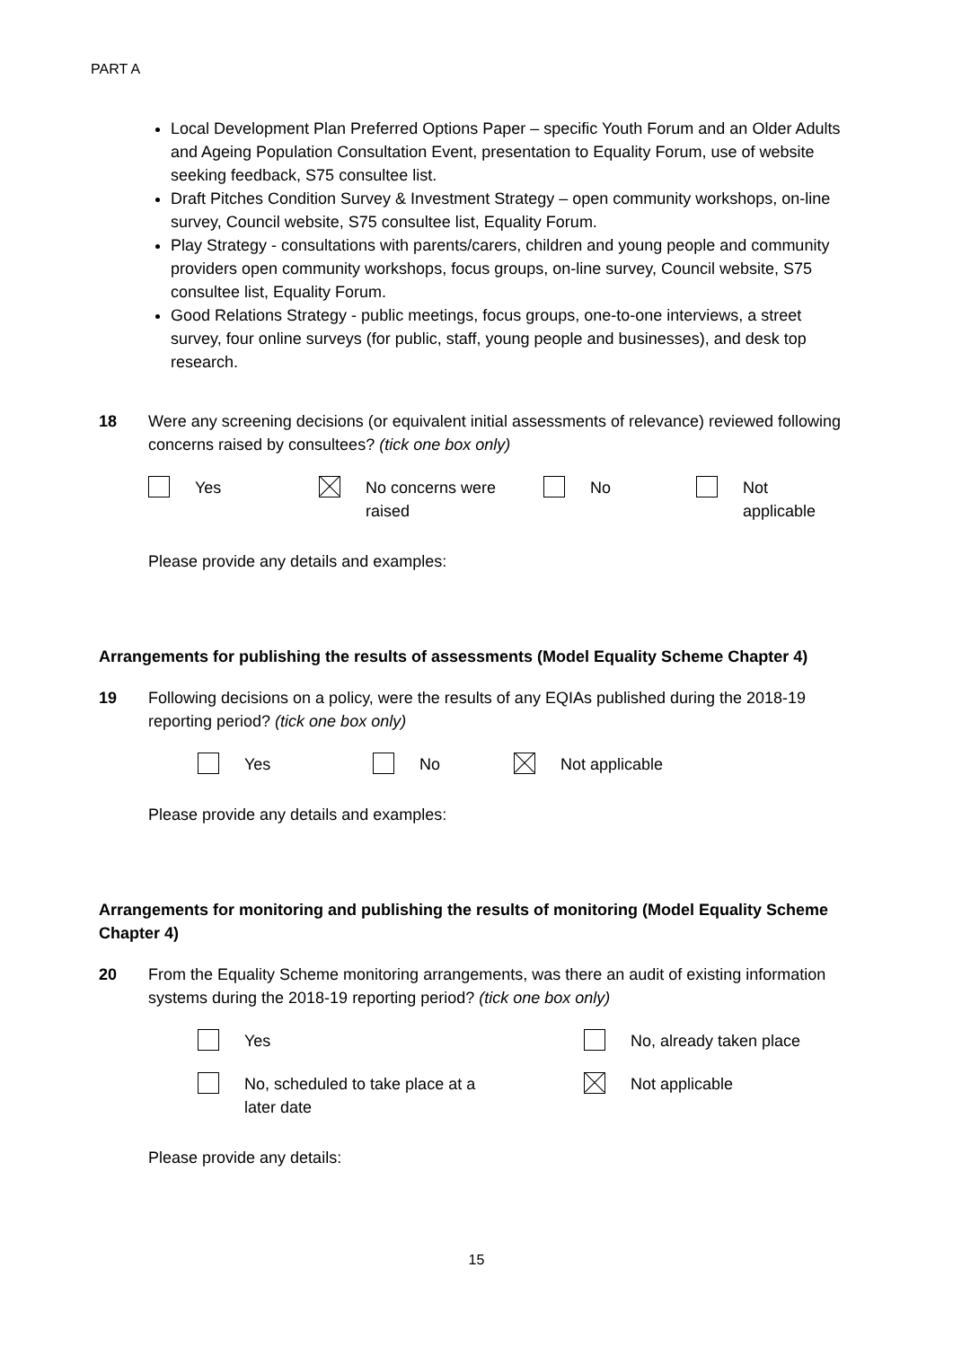PART A
Local Development Plan Preferred Options Paper – specific Youth Forum and an Older Adults and Ageing Population Consultation Event, presentation to Equality Forum, use of website seeking feedback, S75 consultee list.
Draft Pitches Condition Survey & Investment Strategy – open community workshops, on-line survey, Council website, S75 consultee list, Equality Forum.
Play Strategy - consultations with parents/carers, children and young people and community providers open community workshops, focus groups, on-line survey, Council website, S75 consultee list, Equality Forum.
Good Relations Strategy - public meetings, focus groups, one-to-one interviews, a street survey, four online surveys (for public, staff, young people and businesses), and desk top research.
18 Were any screening decisions (or equivalent initial assessments of relevance) reviewed following concerns raised by consultees? (tick one box only)
Yes No concerns were
raised
No Not
applicable
Please provide any details and examples:
Arrangements for publishing the results of assessments (Model Equality Scheme Chapter 4)
19 Following decisions on a policy, were the results of any EQIAs published during the 2018-19 reporting period? (tick one box only)
Yes No Not applicable
Please provide any details and examples:
Arrangements for monitoring and publishing the results of monitoring (Model Equality Scheme Chapter 4)
20 From the Equality Scheme monitoring arrangements, was there an audit of existing information systems during the 2018-19 reporting period? (tick one box only)
Yes No, already taken place
No, scheduled to take place at a
later date
Not applicable
Please provide any details:
15